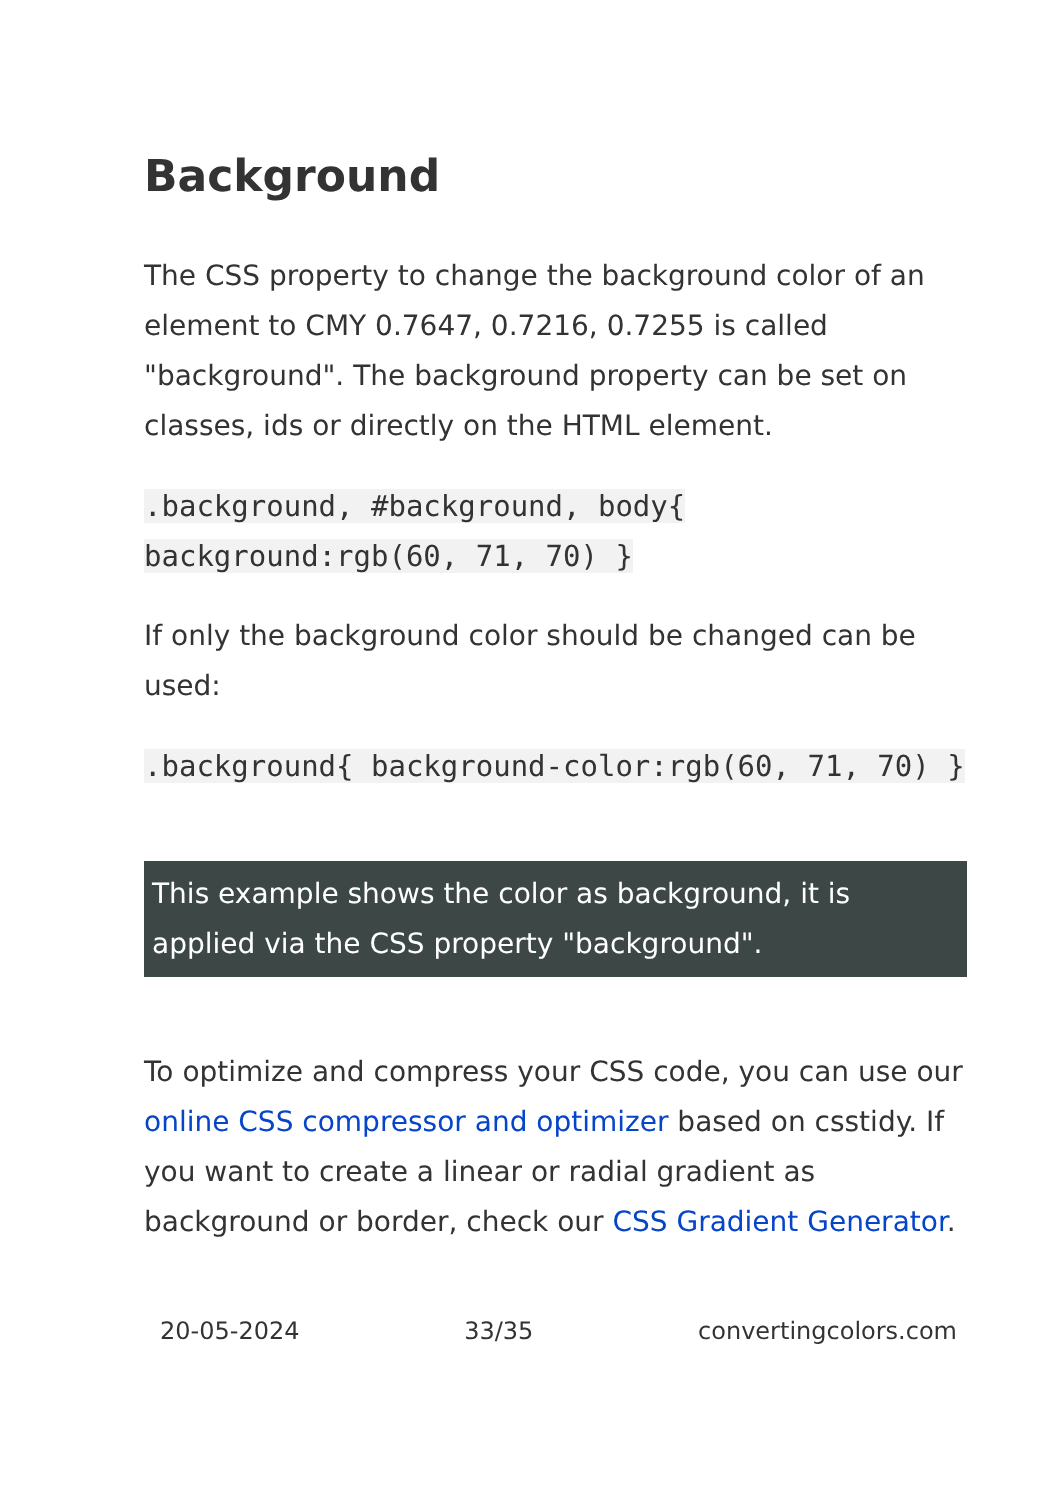Background
The CSS property to change the background color of an element to CMY 0.7647, 0.7216, 0.7255 is called "background". The background property can be set on classes, ids or directly on the HTML element.
.background, #background, body{ background:rgb(60, 71, 70) }
If only the background color should be changed can be used:
.background{ background-color:rgb(60, 71, 70) }
This example shows the color as background, it is applied via the CSS property "background".
To optimize and compress your CSS code, you can use our online CSS compressor and optimizer based on csstidy. If you want to create a linear or radial gradient as background or border, check our CSS Gradient Generator.
20-05-2024 33/35 convertingcolors.com